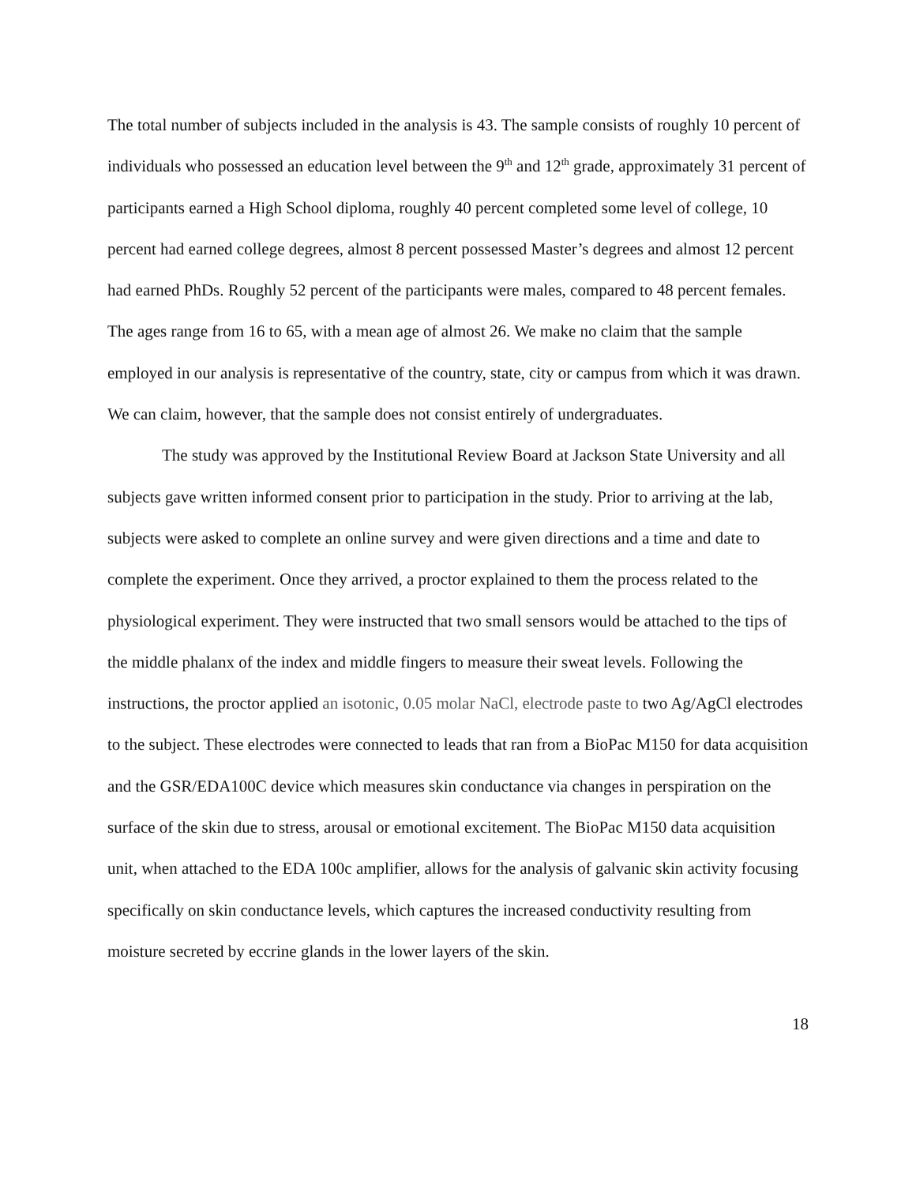The total number of subjects included in the analysis is 43. The sample consists of roughly 10 percent of individuals who possessed an education level between the 9<sup>th</sup> and 12<sup>th</sup> grade, approximately 31 percent of participants earned a High School diploma, roughly 40 percent completed some level of college, 10 percent had earned college degrees, almost 8 percent possessed Master’s degrees and almost 12 percent had earned PhDs. Roughly 52 percent of the participants were males, compared to 48 percent females. The ages range from 16 to 65, with a mean age of almost 26. We make no claim that the sample employed in our analysis is representative of the country, state, city or campus from which it was drawn. We can claim, however, that the sample does not consist entirely of undergraduates.
The study was approved by the Institutional Review Board at Jackson State University and all subjects gave written informed consent prior to participation in the study. Prior to arriving at the lab, subjects were asked to complete an online survey and were given directions and a time and date to complete the experiment. Once they arrived, a proctor explained to them the process related to the physiological experiment. They were instructed that two small sensors would be attached to the tips of the middle phalanx of the index and middle fingers to measure their sweat levels. Following the instructions, the proctor applied an isotonic, 0.05 molar NaCl, electrode paste to two Ag/AgCl electrodes to the subject. These electrodes were connected to leads that ran from a BioPac M150 for data acquisition and the GSR/EDA100C device which measures skin conductance via changes in perspiration on the surface of the skin due to stress, arousal or emotional excitement. The BioPac M150 data acquisition unit, when attached to the EDA 100c amplifier, allows for the analysis of galvanic skin activity focusing specifically on skin conductance levels, which captures the increased conductivity resulting from moisture secreted by eccrine glands in the lower layers of the skin.
18